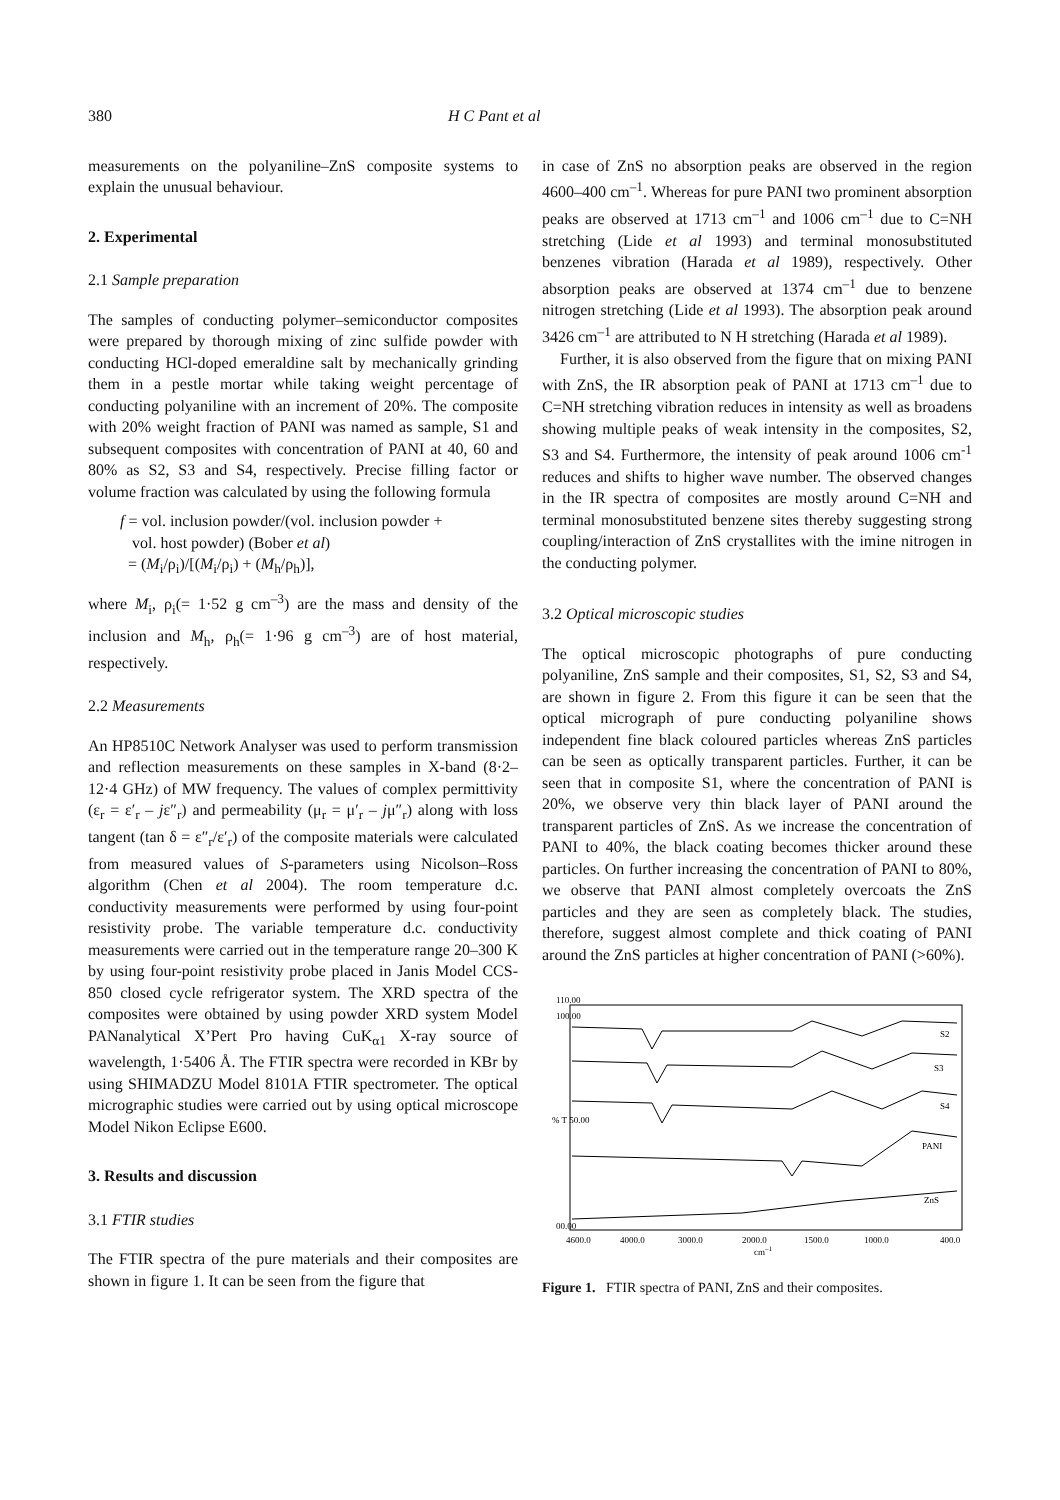380 H C Pant et al
measurements on the polyaniline–ZnS composite systems to explain the unusual behaviour.
2. Experimental
2.1 Sample preparation
The samples of conducting polymer–semiconductor composites were prepared by thorough mixing of zinc sulfide powder with conducting HCl-doped emeraldine salt by mechanically grinding them in a pestle mortar while taking weight percentage of conducting polyaniline with an increment of 20%. The composite with 20% weight fraction of PANI was named as sample, S1 and subsequent composites with concentration of PANI at 40, 60 and 80% as S2, S3 and S4, respectively. Precise filling factor or volume fraction was calculated by using the following formula
f = vol. inclusion powder/(vol. inclusion powder +
vol. host powder) (Bober et al)
= (M<sub>i</sub>/ρ<sub>i</sub>)/[(M<sub>i</sub>/ρ<sub>i</sub>) + (M<sub>h</sub>/ρ<sub>h</sub>)],
where M<sub>i</sub>, ρ<sub>i</sub>(= 1·52 g cm<sup>–3</sup>) are the mass and density of the inclusion and M<sub>h</sub>, ρ<sub>h</sub>(= 1·96 g cm<sup>–3</sup>) are of host material, respectively.
2.2 Measurements
An HP8510C Network Analyser was used to perform transmission and reflection measurements on these samples in X-band (8·2–12·4 GHz) of MW frequency. The values of complex permittivity (ε<sub>r</sub> = ε′<sub>r</sub> – jε″<sub>r</sub>) and permeability (μ<sub>r</sub> = μ′<sub>r</sub> – jμ″<sub>r</sub>) along with loss tangent (tan δ = ε″<sub>r</sub>/ε′<sub>r</sub>) of the composite materials were calculated from measured values of S-parameters using Nicolson–Ross algorithm (Chen et al 2004). The room temperature d.c. conductivity measurements were performed by using four-point resistivity probe. The variable temperature d.c. conductivity measurements were carried out in the temperature range 20–300 K by using four-point resistivity probe placed in Janis Model CCS-850 closed cycle refrigerator system. The XRD spectra of the composites were obtained by using powder XRD system Model PANanalytical X’Pert Pro having CuK<sub>α1</sub> X-ray source of wavelength, 1·5406 Å. The FTIR spectra were recorded in KBr by using SHIMADZU Model 8101A FTIR spectrometer. The optical micrographic studies were carried out by using optical microscope Model Nikon Eclipse E600.
3. Results and discussion
3.1 FTIR studies
The FTIR spectra of the pure materials and their composites are shown in figure 1. It can be seen from the figure that
in case of ZnS no absorption peaks are observed in the region 4600–400 cm<sup>–1</sup>. Whereas for pure PANI two prominent absorption peaks are observed at 1713 cm<sup>–1</sup> and 1006 cm<sup>–1</sup> due to C=NH stretching (Lide et al 1993) and terminal monosubstituted benzenes vibration (Harada et al 1989), respectively. Other absorption peaks are observed at 1374 cm<sup>–1</sup> due to benzene nitrogen stretching (Lide et al 1993). The absorption peak around 3426 cm<sup>–1</sup> are attributed to N H stretching (Harada et al 1989).
Further, it is also observed from the figure that on mixing PANI with ZnS, the IR absorption peak of PANI at 1713 cm<sup>–1</sup> due to C=NH stretching vibration reduces in intensity as well as broadens showing multiple peaks of weak intensity in the composites, S2, S3 and S4. Furthermore, the intensity of peak around 1006 cm<sup>-1</sup> reduces and shifts to higher wave number. The observed changes in the IR spectra of composites are mostly around C=NH and terminal monosubstituted benzene sites thereby suggesting strong coupling/interaction of ZnS crystallites with the imine nitrogen in the conducting polymer.
3.2 Optical microscopic studies
The optical microscopic photographs of pure conducting polyaniline, ZnS sample and their composites, S1, S2, S3 and S4, are shown in figure 2. From this figure it can be seen that the optical micrograph of pure conducting polyaniline shows independent fine black coloured particles whereas ZnS particles can be seen as optically transparent particles. Further, it can be seen that in composite S1, where the concentration of PANI is 20%, we observe very thin black layer of PANI around the transparent particles of ZnS. As we increase the concentration of PANI to 40%, the black coating becomes thicker around these particles. On further increasing the concentration of PANI to 80%, we observe that PANI almost completely overcoats the ZnS particles and they are seen as completely black. The studies, therefore, suggest almost complete and thick coating of PANI around the ZnS particles at higher concentration of PANI (>60%).
110.00
100.00
% T 50.00
00.00
S2
S3
S4
PANI
ZnS
4600.0
4000.0
3000.0
2000.0
1500.0
1000.0
400.0
cm–1
Figure 1. FTIR spectra of PANI, ZnS and their composites.